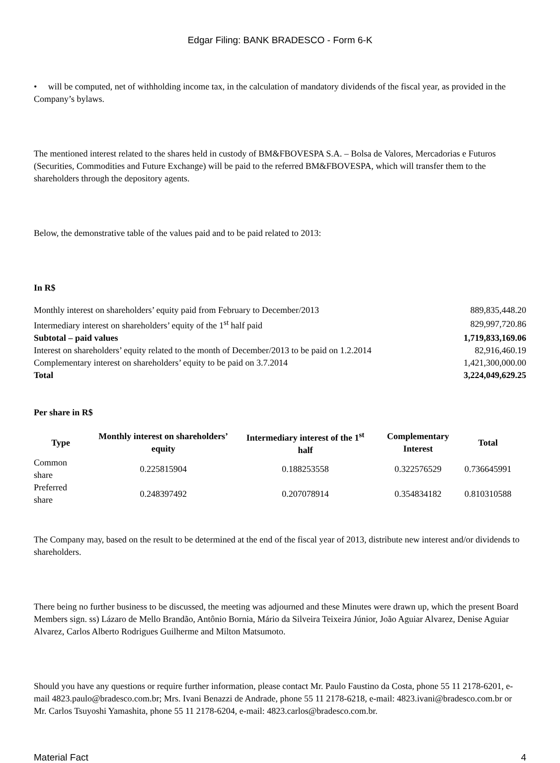Edgar Filing: BANK BRADESCO - Form 6-K
• will be computed, net of withholding income tax, in the calculation of mandatory dividends of the fiscal year, as provided in the Company’s bylaws.
The mentioned interest related to the shares held in custody of BM&FBOVESPA S.A. – Bolsa de Valores, Mercadorias e Futuros (Securities, Commodities and Future Exchange) will be paid to the referred BM&FBOVESPA, which will transfer them to the shareholders through the depository agents.
Below, the demonstrative table of the values paid and to be paid related to 2013:
In R$
| Monthly interest on shareholders’ equity paid from February to December/2013 | 889,835,448.20 |
| Intermediary interest on shareholders’ equity of the 1<sup>st</sup> half paid | 829,997,720.86 |
| Subtotal – paid values | 1,719,833,169.06 |
| Interest on shareholders’ equity related to the month of December/2013 to be paid on 1.2.2014 | 82,916,460.19 |
| Complementary interest on shareholders’ equity to be paid on 3.7.2014 | 1,421,300,000.00 |
| Total | 3,224,049,629.25 |
Per share in R$
| Type | Monthly interest on shareholders’ equity | Intermediary interest of the 1<sup>st</sup> half | Complementary Interest | Total |
| --- | --- | --- | --- | --- |
| Common share | 0.225815904 | 0.188253558 | 0.322576529 | 0.736645991 |
| Preferred share | 0.248397492 | 0.207078914 | 0.354834182 | 0.810310588 |
The Company may, based on the result to be determined at the end of the fiscal year of 2013, distribute new interest and/or dividends to shareholders.
There being no further business to be discussed, the meeting was adjourned and these Minutes were drawn up, which the present Board Members sign. ss) Lázaro de Mello Brandão, Antônio Bornia, Mário da Silveira Teixeira Júnior, João Aguiar Alvarez, Denise Aguiar Alvarez, Carlos Alberto Rodrigues Guilherme and Milton Matsumoto.
Should you have any questions or require further information, please contact Mr. Paulo Faustino da Costa, phone 55 11 2178-6201, e-mail 4823.paulo@bradesco.com.br; Mrs. Ivani Benazzi de Andrade, phone 55 11 2178-6218, e-mail: 4823.ivani@bradesco.com.br or Mr. Carlos Tsuyoshi Yamashita, phone 55 11 2178-6204, e-mail: 4823.carlos@bradesco.com.br.
Material Fact 4